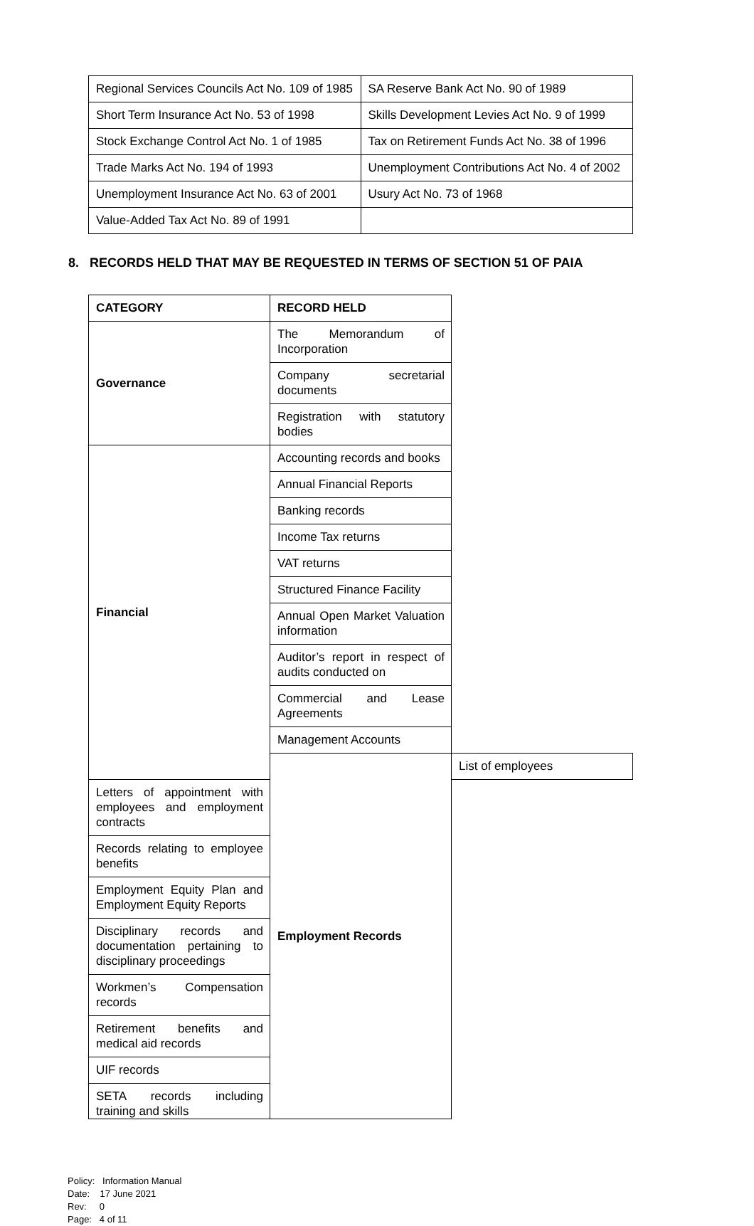| Regional Services Councils Act No. 109 of 1985 | SA Reserve Bank Act No. 90 of 1989 |
| Short Term Insurance Act No. 53 of 1998 | Skills Development Levies Act No. 9 of 1999 |
| Stock Exchange Control Act No. 1 of 1985 | Tax on Retirement Funds Act No. 38 of 1996 |
| Trade Marks Act No. 194 of 1993 | Unemployment Contributions Act No. 4 of 2002 |
| Unemployment Insurance Act No. 63 of 2001 | Usury Act No. 73 of 1968 |
| Value-Added Tax Act No. 89 of 1991 | |
8. RECORDS HELD THAT MAY BE REQUESTED IN TERMS OF SECTION 51 OF PAIA
| CATEGORY | RECORD HELD | |
| --- | --- | --- |
| Governance | The Memorandum of Incorporation | |
| | Company secretarial documents | |
| | Registration with statutory bodies | |
| Financial | Accounting records and books | |
| | Annual Financial Reports | |
| | Banking records | |
| | Income Tax returns | |
| | VAT returns | |
| | Structured Finance Facility | |
| | Annual Open Market Valuation information | |
| | Auditor’s report in respect of audits conducted on | |
| | Commercial and Lease Agreements | |
| | Management Accounts | |
| | Employment Records | List of employees |
| Letters of appointment with employees and employment contracts | | |
| Records relating to employee benefits | | |
| Employment Equity Plan and Employment Equity Reports | | |
| Disciplinary records and documentation pertaining to disciplinary proceedings | | |
| Workmen’s Compensation records | | |
| Retirement benefits and medical aid records | | |
| UIF records | | |
| SETA records including training and skills | | |
Policy: Information Manual
Date: 17 June 2021
Rev: 0
Page: 4 of 11